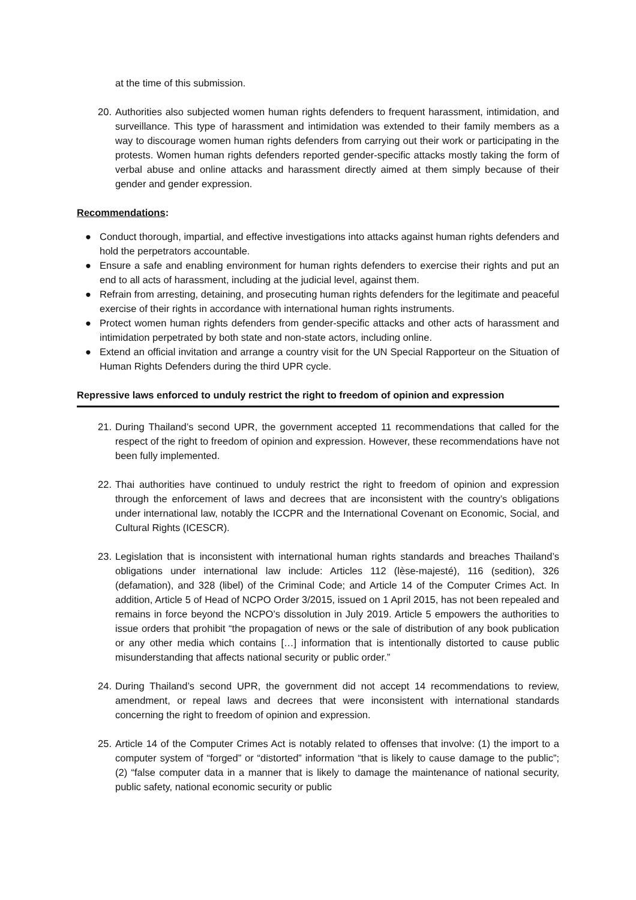at the time of this submission.
20. Authorities also subjected women human rights defenders to frequent harassment, intimidation, and surveillance. This type of harassment and intimidation was extended to their family members as a way to discourage women human rights defenders from carrying out their work or participating in the protests. Women human rights defenders reported gender-specific attacks mostly taking the form of verbal abuse and online attacks and harassment directly aimed at them simply because of their gender and gender expression.
Recommendations:
● Conduct thorough, impartial, and effective investigations into attacks against human rights defenders and hold the perpetrators accountable.
● Ensure a safe and enabling environment for human rights defenders to exercise their rights and put an end to all acts of harassment, including at the judicial level, against them.
● Refrain from arresting, detaining, and prosecuting human rights defenders for the legitimate and peaceful exercise of their rights in accordance with international human rights instruments.
● Protect women human rights defenders from gender-specific attacks and other acts of harassment and intimidation perpetrated by both state and non-state actors, including online.
● Extend an official invitation and arrange a country visit for the UN Special Rapporteur on the Situation of Human Rights Defenders during the third UPR cycle.
Repressive laws enforced to unduly restrict the right to freedom of opinion and expression
21. During Thailand’s second UPR, the government accepted 11 recommendations that called for the respect of the right to freedom of opinion and expression. However, these recommendations have not been fully implemented.
22. Thai authorities have continued to unduly restrict the right to freedom of opinion and expression through the enforcement of laws and decrees that are inconsistent with the country’s obligations under international law, notably the ICCPR and the International Covenant on Economic, Social, and Cultural Rights (ICESCR).
23. Legislation that is inconsistent with international human rights standards and breaches Thailand’s obligations under international law include: Articles 112 (lèse-majesté), 116 (sedition), 326 (defamation), and 328 (libel) of the Criminal Code; and Article 14 of the Computer Crimes Act. In addition, Article 5 of Head of NCPO Order 3/2015, issued on 1 April 2015, has not been repealed and remains in force beyond the NCPO’s dissolution in July 2019. Article 5 empowers the authorities to issue orders that prohibit “the propagation of news or the sale of distribution of any book publication or any other media which contains […] information that is intentionally distorted to cause public misunderstanding that affects national security or public order.”
24. During Thailand’s second UPR, the government did not accept 14 recommendations to review, amendment, or repeal laws and decrees that were inconsistent with international standards concerning the right to freedom of opinion and expression.
25. Article 14 of the Computer Crimes Act is notably related to offenses that involve: (1) the import to a computer system of “forged” or “distorted” information “that is likely to cause damage to the public”; (2) “false computer data in a manner that is likely to damage the maintenance of national security, public safety, national economic security or public